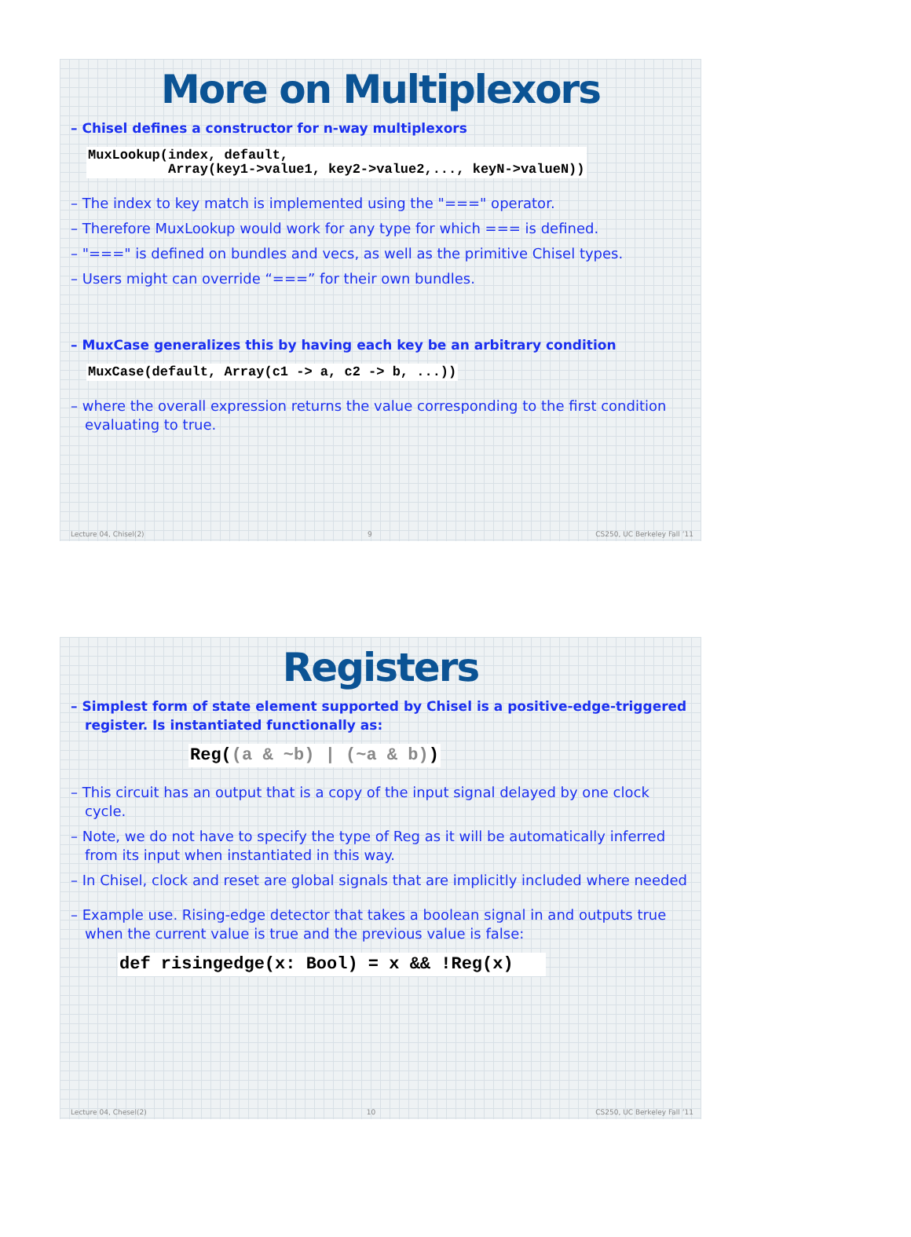More on Multiplexors
– Chisel defines a constructor for n-way multiplexors
MuxLookup(index, default,
          Array(key1->value1, key2->value2,..., keyN->valueN))
– The index to key match is implemented using the "===" operator.
– Therefore MuxLookup would work for any type for which === is defined.
– "===" is defined on bundles and vecs, as well as the primitive Chisel types.
– Users might can override “===” for their own bundles.
– MuxCase generalizes this by having each key be an arbitrary condition
MuxCase(default, Array(c1 -> a, c2 -> b, ...))
– where the overall expression returns the value corresponding to the first condition evaluating to true.
Lecture 04, Chisel(2) 9 CS250, UC Berkeley Fall ’11
Registers
– Simplest form of state element supported by Chisel is a positive-edge-triggered register. Is instantiated functionally as:
Reg((a & ~b) | (~a & b))
– This circuit has an output that is a copy of the input signal delayed by one clock cycle.
– Note, we do not have to specify the type of Reg as it will be automatically inferred from its input when instantiated in this way.
– In Chisel, clock and reset are global signals that are implicitly included where needed
– Example use. Rising-edge detector that takes a boolean signal in and outputs true when the current value is true and the previous value is false:
def risingedge(x: Bool) = x && !Reg(x)   
Lecture 04, Chesel(2) 10 CS250, UC Berkeley Fall ’11